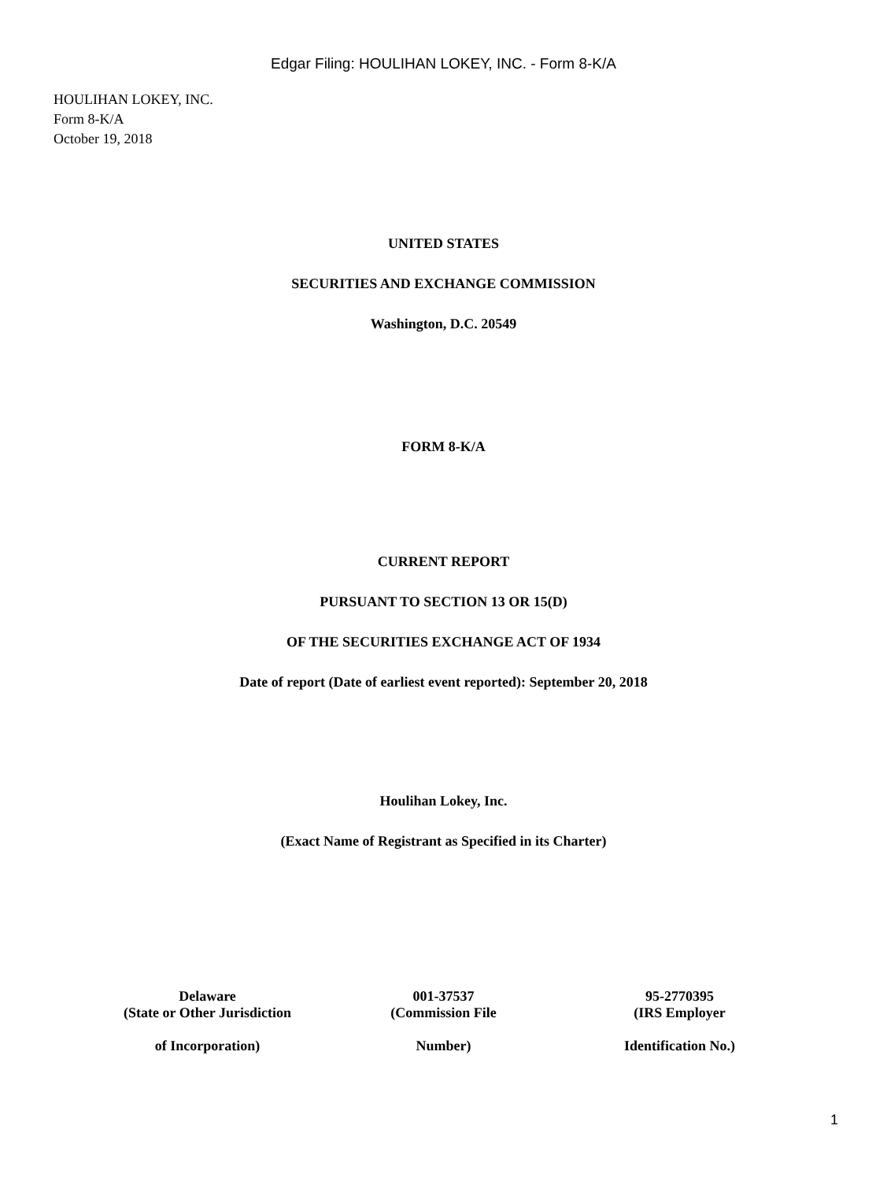Edgar Filing: HOULIHAN LOKEY, INC. - Form 8-K/A
HOULIHAN LOKEY, INC.
Form 8-K/A
October 19, 2018
UNITED STATES
SECURITIES AND EXCHANGE COMMISSION
Washington, D.C. 20549
FORM 8-K/A
CURRENT REPORT
PURSUANT TO SECTION 13 OR 15(D)
OF THE SECURITIES EXCHANGE ACT OF 1934
Date of report (Date of earliest event reported): September 20, 2018
Houlihan Lokey, Inc.
(Exact Name of Registrant as Specified in its Charter)
| Delaware (State or Other Jurisdiction of Incorporation) | 001-37537 (Commission File Number) | 95-2770395 (IRS Employer Identification No.) |
1